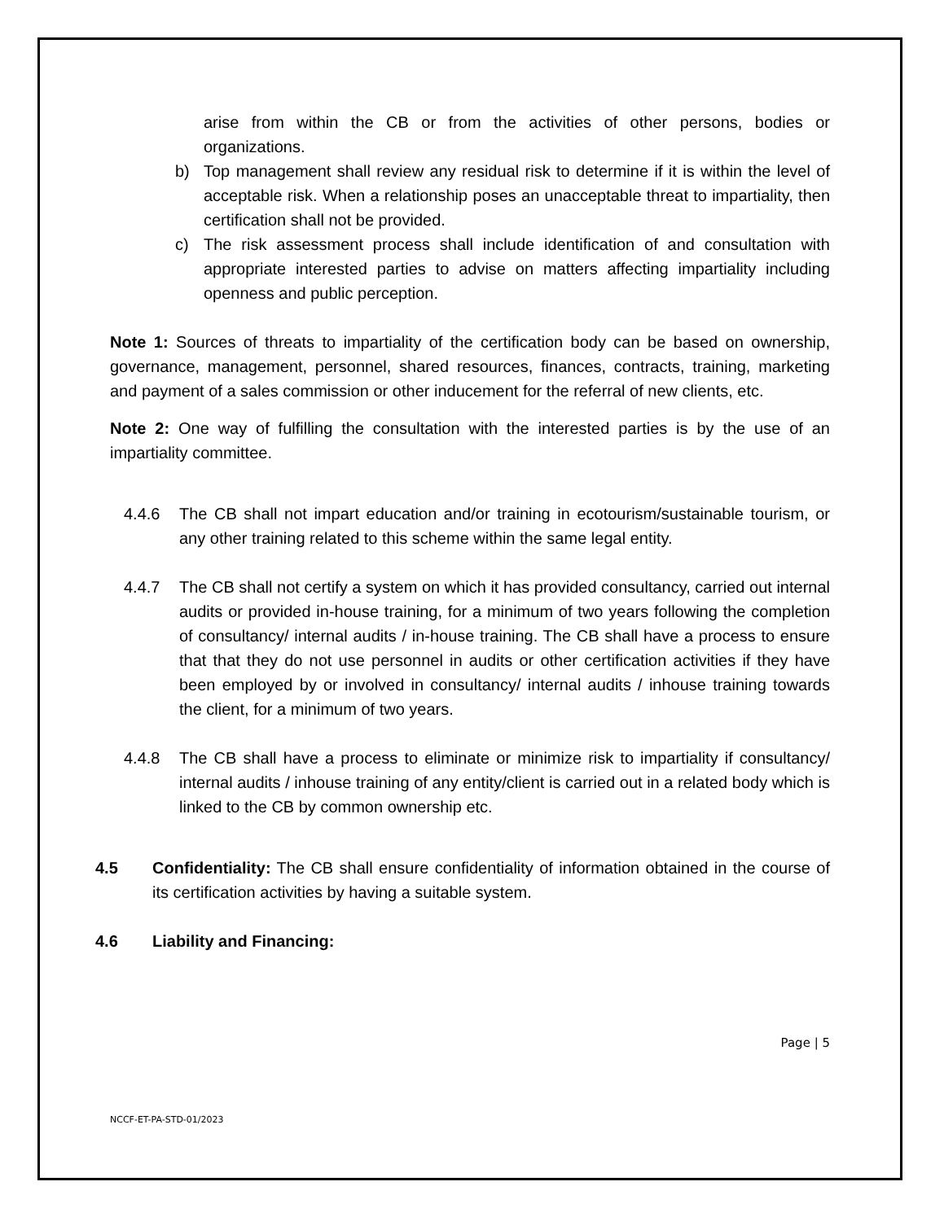arise from within the CB or from the activities of other persons, bodies or organizations.
b) Top management shall review any residual risk to determine if it is within the level of acceptable risk. When a relationship poses an unacceptable threat to impartiality, then certification shall not be provided.
c) The risk assessment process shall include identification of and consultation with appropriate interested parties to advise on matters affecting impartiality including openness and public perception.
Note 1: Sources of threats to impartiality of the certification body can be based on ownership, governance, management, personnel, shared resources, finances, contracts, training, marketing and payment of a sales commission or other inducement for the referral of new clients, etc.
Note 2: One way of fulfilling the consultation with the interested parties is by the use of an impartiality committee.
4.4.6 The CB shall not impart education and/or training in ecotourism/sustainable tourism, or any other training related to this scheme within the same legal entity.
4.4.7 The CB shall not certify a system on which it has provided consultancy, carried out internal audits or provided in-house training, for a minimum of two years following the completion of consultancy/ internal audits / in-house training. The CB shall have a process to ensure that that they do not use personnel in audits or other certification activities if they have been employed by or involved in consultancy/ internal audits / inhouse training towards the client, for a minimum of two years.
4.4.8 The CB shall have a process to eliminate or minimize risk to impartiality if consultancy/ internal audits / inhouse training of any entity/client is carried out in a related body which is linked to the CB by common ownership etc.
4.5 Confidentiality: The CB shall ensure confidentiality of information obtained in the course of its certification activities by having a suitable system.
4.6 Liability and Financing:
Page | 5
NCCF-ET-PA-STD-01/2023